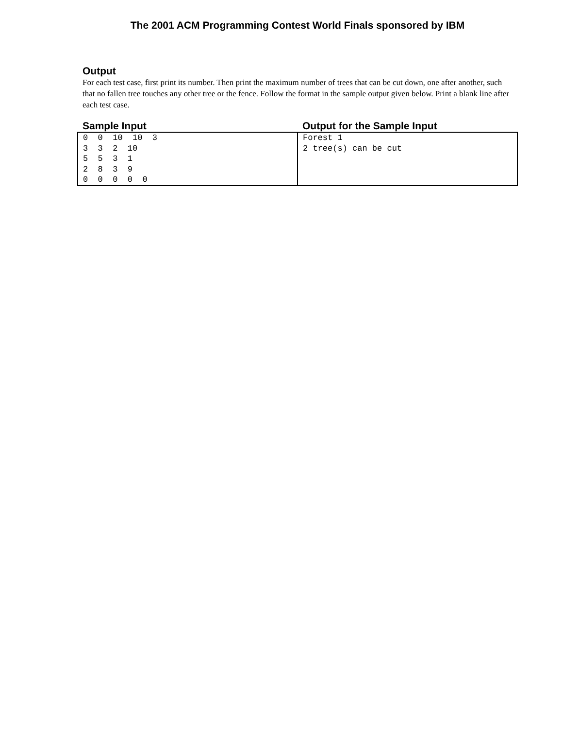The 2001 ACM Programming Contest World Finals sponsored by IBM
Output
For each test case, first print its number. Then print the maximum number of trees that can be cut down, one after another, such that no fallen tree touches any other tree or the fence. Follow the format in the sample output given below. Print a blank line after each test case.
| Sample Input | Output for the Sample Input |
| --- | --- |
| 0 0 10 10 3 3 3 2 10 5 5 3 1 2 8 3 9 0 0 0 0 0 | Forest 1 2 tree(s) can be cut |